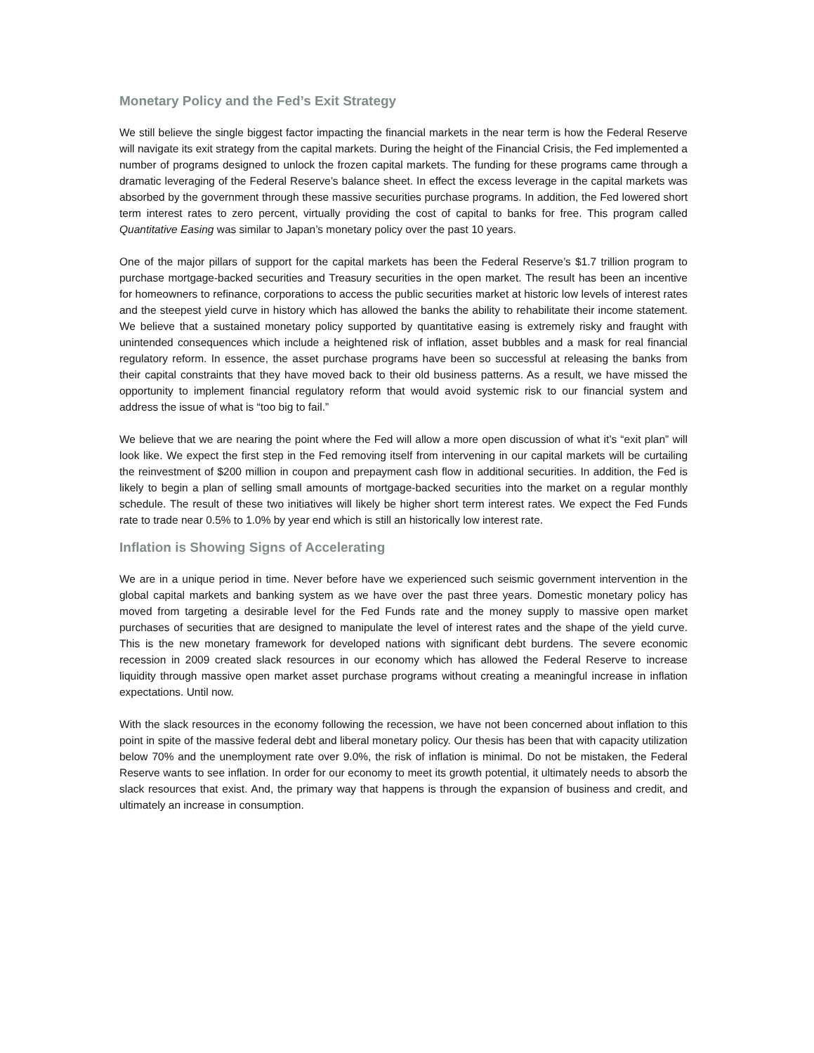Monetary Policy and the Fed’s Exit Strategy
We still believe the single biggest factor impacting the financial markets in the near term is how the Federal Reserve will navigate its exit strategy from the capital markets. During the height of the Financial Crisis, the Fed implemented a number of programs designed to unlock the frozen capital markets. The funding for these programs came through a dramatic leveraging of the Federal Reserve’s balance sheet. In effect the excess leverage in the capital markets was absorbed by the government through these massive securities purchase programs. In addition, the Fed lowered short term interest rates to zero percent, virtually providing the cost of capital to banks for free. This program called Quantitative Easing was similar to Japan’s monetary policy over the past 10 years.
One of the major pillars of support for the capital markets has been the Federal Reserve’s $1.7 trillion program to purchase mortgage-backed securities and Treasury securities in the open market. The result has been an incentive for homeowners to refinance, corporations to access the public securities market at historic low levels of interest rates and the steepest yield curve in history which has allowed the banks the ability to rehabilitate their income statement. We believe that a sustained monetary policy supported by quantitative easing is extremely risky and fraught with unintended consequences which include a heightened risk of inflation, asset bubbles and a mask for real financial regulatory reform. In essence, the asset purchase programs have been so successful at releasing the banks from their capital constraints that they have moved back to their old business patterns. As a result, we have missed the opportunity to implement financial regulatory reform that would avoid systemic risk to our financial system and address the issue of what is “too big to fail.”
We believe that we are nearing the point where the Fed will allow a more open discussion of what it’s “exit plan” will look like. We expect the first step in the Fed removing itself from intervening in our capital markets will be curtailing the reinvestment of $200 million in coupon and prepayment cash flow in additional securities. In addition, the Fed is likely to begin a plan of selling small amounts of mortgage-backed securities into the market on a regular monthly schedule. The result of these two initiatives will likely be higher short term interest rates. We expect the Fed Funds rate to trade near 0.5% to 1.0% by year end which is still an historically low interest rate.
Inflation is Showing Signs of Accelerating
We are in a unique period in time. Never before have we experienced such seismic government intervention in the global capital markets and banking system as we have over the past three years. Domestic monetary policy has moved from targeting a desirable level for the Fed Funds rate and the money supply to massive open market purchases of securities that are designed to manipulate the level of interest rates and the shape of the yield curve. This is the new monetary framework for developed nations with significant debt burdens. The severe economic recession in 2009 created slack resources in our economy which has allowed the Federal Reserve to increase liquidity through massive open market asset purchase programs without creating a meaningful increase in inflation expectations. Until now.
With the slack resources in the economy following the recession, we have not been concerned about inflation to this point in spite of the massive federal debt and liberal monetary policy. Our thesis has been that with capacity utilization below 70% and the unemployment rate over 9.0%, the risk of inflation is minimal. Do not be mistaken, the Federal Reserve wants to see inflation. In order for our economy to meet its growth potential, it ultimately needs to absorb the slack resources that exist. And, the primary way that happens is through the expansion of business and credit, and ultimately an increase in consumption.